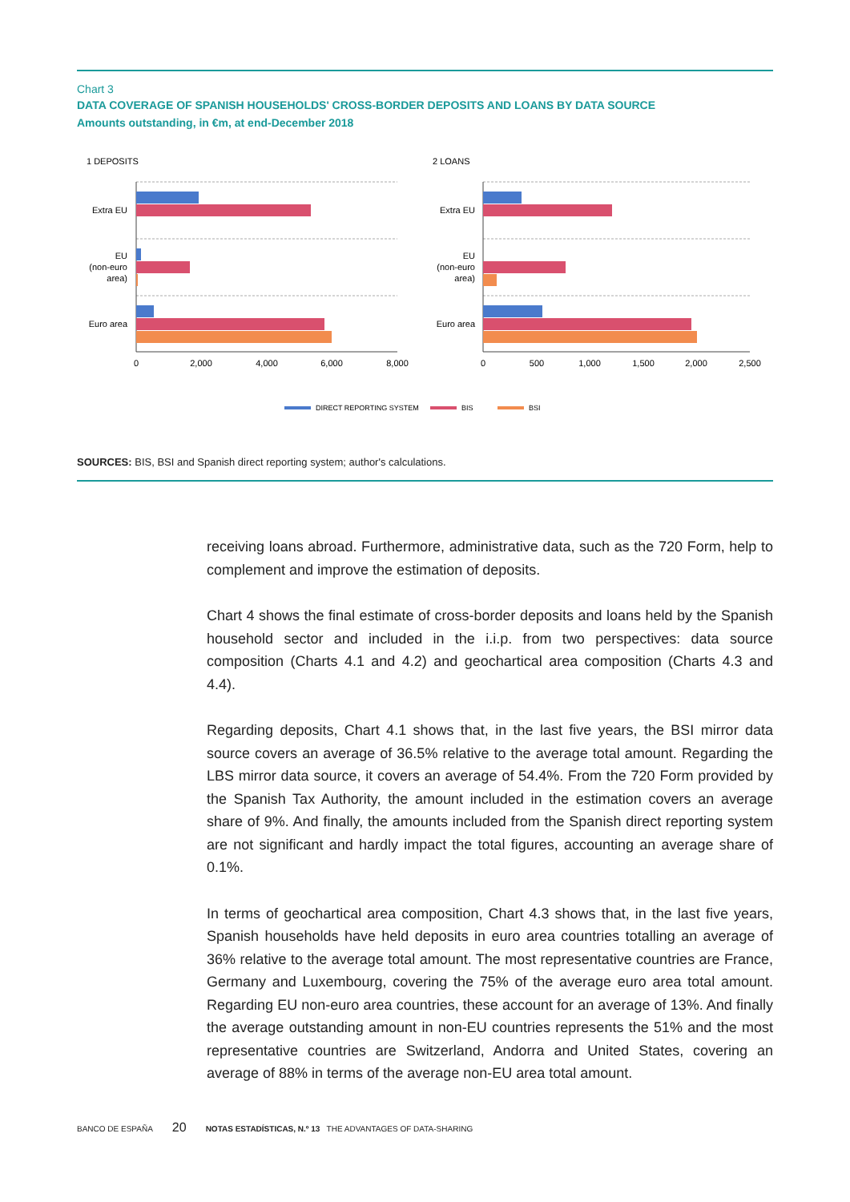Chart 3
DATA COVERAGE OF SPANISH HOUSEHOLDS' CROSS-BORDER DEPOSITS AND LOANS BY DATA SOURCE
Amounts outstanding, in €m, at end-December 2018
1 DEPOSITS
2 LOANS
Extra EU
EU
(non-euro
area)
Euro area
Extra EU
EU
(non-euro
area)
Euro area
0
2,000
4,000
6,000
8,000
0
500
1,000
1,500
2,000
2,500
DIRECT REPORTING SYSTEM
BIS
BSI
SOURCES: BIS, BSI and Spanish direct reporting system; author's calculations.
receiving loans abroad. Furthermore, administrative data, such as the 720 Form, help to complement and improve the estimation of deposits.
Chart 4 shows the final estimate of cross-border deposits and loans held by the Spanish household sector and included in the i.i.p. from two perspectives: data source composition (Charts 4.1 and 4.2) and geochartical area composition (Charts 4.3 and 4.4).
Regarding deposits, Chart 4.1 shows that, in the last five years, the BSI mirror data source covers an average of 36.5% relative to the average total amount. Regarding the LBS mirror data source, it covers an average of 54.4%. From the 720 Form provided by the Spanish Tax Authority, the amount included in the estimation covers an average share of 9%. And finally, the amounts included from the Spanish direct reporting system are not significant and hardly impact the total figures, accounting an average share of 0.1%.
In terms of geochartical area composition, Chart 4.3 shows that, in the last five years, Spanish households have held deposits in euro area countries totalling an average of 36% relative to the average total amount. The most representative countries are France, Germany and Luxembourg, covering the 75% of the average euro area total amount. Regarding EU non-euro area countries, these account for an average of 13%. And finally the average outstanding amount in non-EU countries represents the 51% and the most representative countries are Switzerland, Andorra and United States, covering an average of 88% in terms of the average non-EU area total amount.
BANCO DE ESPAÑA 20 NOTAS ESTADÍSTICAS, N.º 13 THE ADVANTAGES OF DATA-SHARING